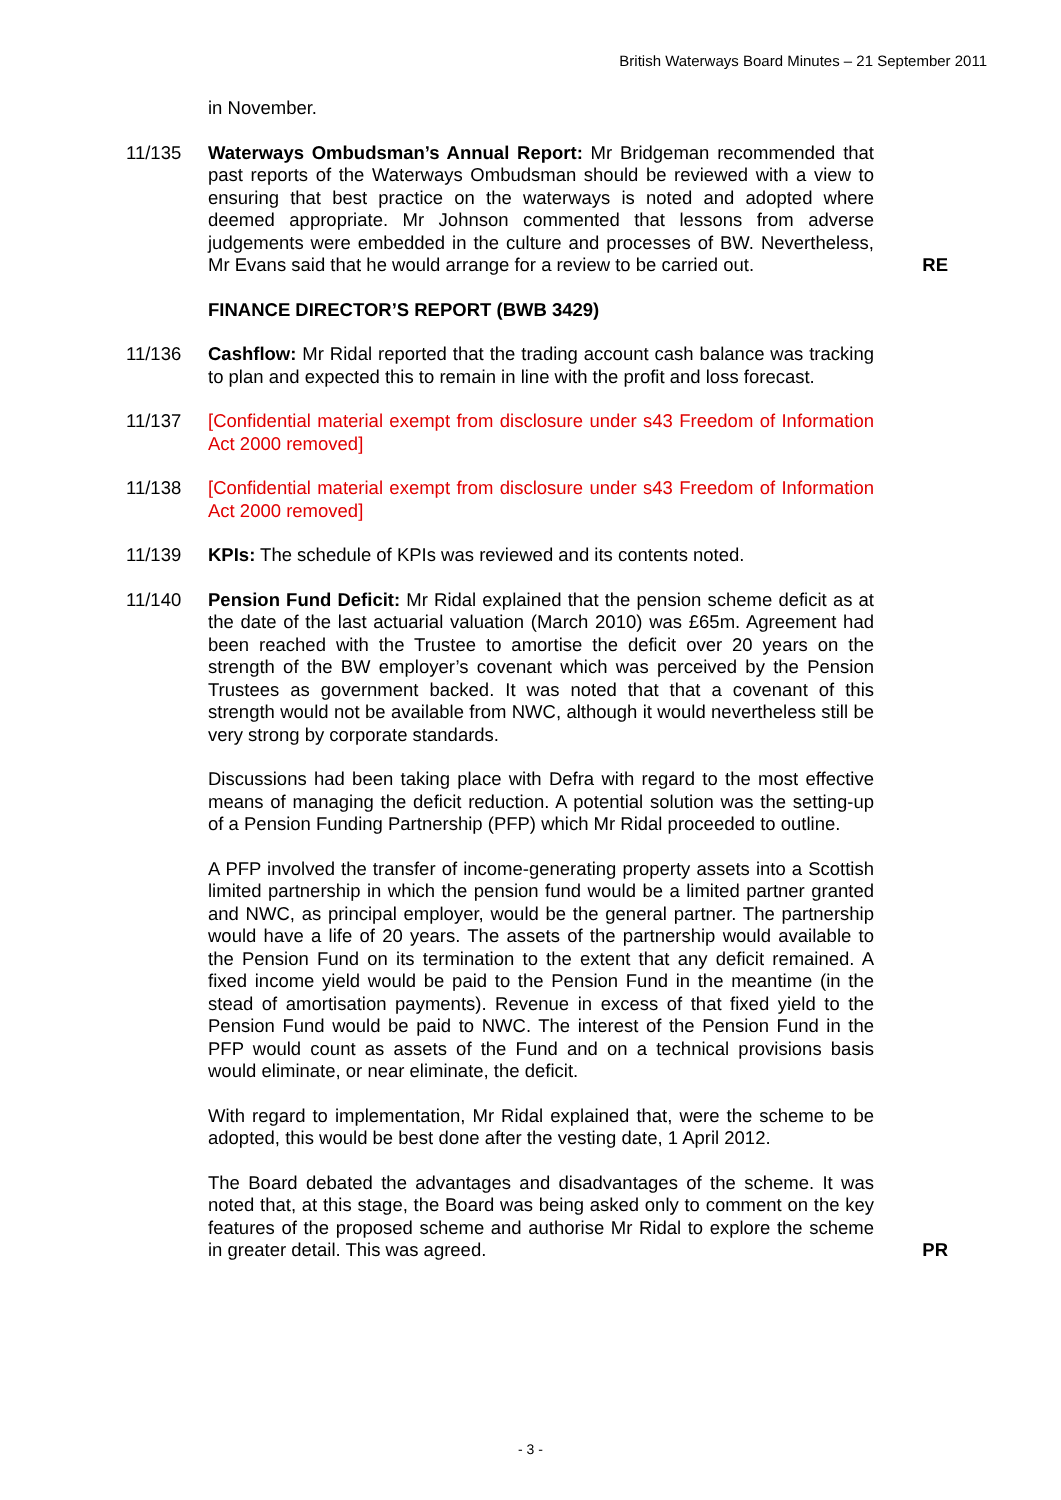British Waterways Board Minutes – 21 September 2011
in November.
11/135 Waterways Ombudsman’s Annual Report: Mr Bridgeman recommended that past reports of the Waterways Ombudsman should be reviewed with a view to ensuring that best practice on the waterways is noted and adopted where deemed appropriate. Mr Johnson commented that lessons from adverse judgements were embedded in the culture and processes of BW. Nevertheless, Mr Evans said that he would arrange for a review to be carried out.
RE
FINANCE DIRECTOR’S REPORT (BWB 3429)
11/136 Cashflow: Mr Ridal reported that the trading account cash balance was tracking to plan and expected this to remain in line with the profit and loss forecast.
11/137 [Confidential material exempt from disclosure under s43 Freedom of Information Act 2000 removed]
11/138 [Confidential material exempt from disclosure under s43 Freedom of Information Act 2000 removed]
11/139 KPIs: The schedule of KPIs was reviewed and its contents noted.
11/140 Pension Fund Deficit: Mr Ridal explained that the pension scheme deficit as at the date of the last actuarial valuation (March 2010) was £65m. Agreement had been reached with the Trustee to amortise the deficit over 20 years on the strength of the BW employer’s covenant which was perceived by the Pension Trustees as government backed. It was noted that that a covenant of this strength would not be available from NWC, although it would nevertheless still be very strong by corporate standards.
Discussions had been taking place with Defra with regard to the most effective means of managing the deficit reduction. A potential solution was the setting-up of a Pension Funding Partnership (PFP) which Mr Ridal proceeded to outline.
A PFP involved the transfer of income-generating property assets into a Scottish limited partnership in which the pension fund would be a limited partner granted and NWC, as principal employer, would be the general partner. The partnership would have a life of 20 years. The assets of the partnership would available to the Pension Fund on its termination to the extent that any deficit remained. A fixed income yield would be paid to the Pension Fund in the meantime (in the stead of amortisation payments). Revenue in excess of that fixed yield to the Pension Fund would be paid to NWC. The interest of the Pension Fund in the PFP would count as assets of the Fund and on a technical provisions basis would eliminate, or near eliminate, the deficit.
With regard to implementation, Mr Ridal explained that, were the scheme to be adopted, this would be best done after the vesting date, 1 April 2012.
The Board debated the advantages and disadvantages of the scheme. It was noted that, at this stage, the Board was being asked only to comment on the key features of the proposed scheme and authorise Mr Ridal to explore the scheme in greater detail. This was agreed.
PR
- 3 -